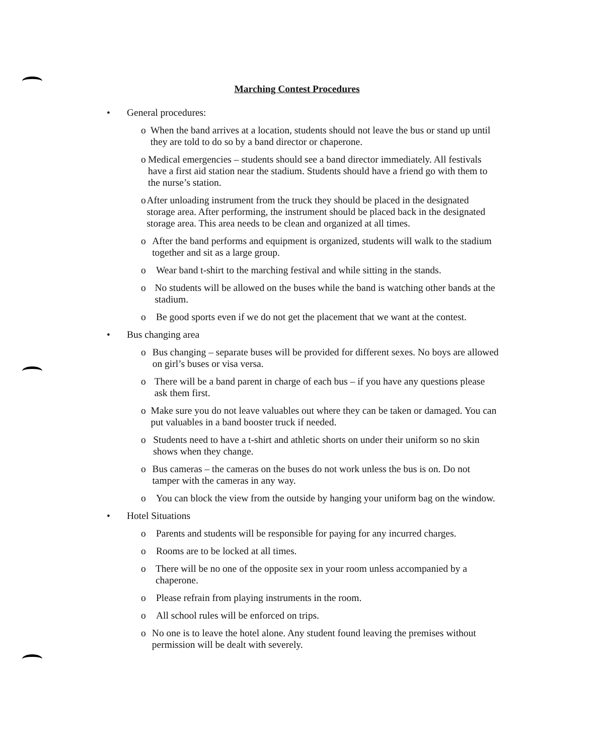Marching Contest Procedures
• General procedures:
o When the band arrives at a location, students should not leave the bus or stand up until they are told to do so by a band director or chaperone.
o Medical emergencies – students should see a band director immediately. All festivals have a first aid station near the stadium. Students should have a friend go with them to the nurse’s station.
o After unloading instrument from the truck they should be placed in the designated storage area. After performing, the instrument should be placed back in the designated storage area. This area needs to be clean and organized at all times.
o After the band performs and equipment is organized, students will walk to the stadium together and sit as a large group.
o Wear band t-shirt to the marching festival and while sitting in the stands.
o No students will be allowed on the buses while the band is watching other bands at the stadium.
o Be good sports even if we do not get the placement that we want at the contest.
• Bus changing area
o Bus changing – separate buses will be provided for different sexes. No boys are allowed on girl’s buses or visa versa.
o There will be a band parent in charge of each bus – if you have any questions please ask them first.
o Make sure you do not leave valuables out where they can be taken or damaged. You can put valuables in a band booster truck if needed.
o Students need to have a t-shirt and athletic shorts on under their uniform so no skin shows when they change.
o Bus cameras – the cameras on the buses do not work unless the bus is on. Do not tamper with the cameras in any way.
o You can block the view from the outside by hanging your uniform bag on the window.
• Hotel Situations
o Parents and students will be responsible for paying for any incurred charges.
o Rooms are to be locked at all times.
o There will be no one of the opposite sex in your room unless accompanied by a chaperone.
o Please refrain from playing instruments in the room.
o All school rules will be enforced on trips.
o No one is to leave the hotel alone. Any student found leaving the premises without permission will be dealt with severely.